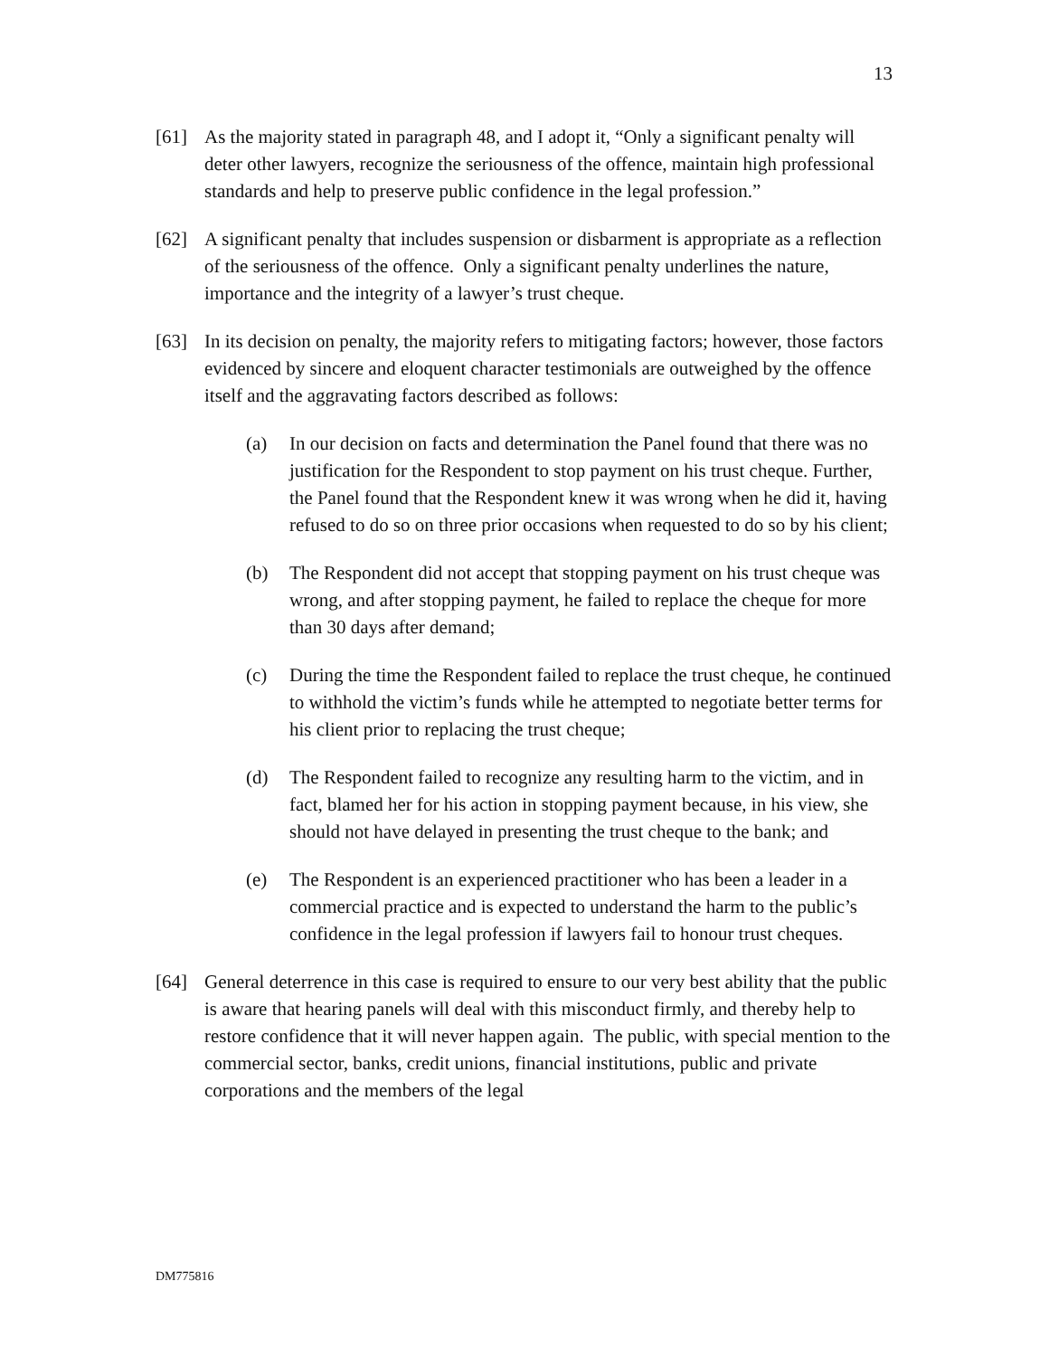13
[61] As the majority stated in paragraph 48, and I adopt it, “Only a significant penalty will deter other lawyers, recognize the seriousness of the offence, maintain high professional standards and help to preserve public confidence in the legal profession.”
[62] A significant penalty that includes suspension or disbarment is appropriate as a reflection of the seriousness of the offence. Only a significant penalty underlines the nature, importance and the integrity of a lawyer’s trust cheque.
[63] In its decision on penalty, the majority refers to mitigating factors; however, those factors evidenced by sincere and eloquent character testimonials are outweighed by the offence itself and the aggravating factors described as follows:
(a) In our decision on facts and determination the Panel found that there was no justification for the Respondent to stop payment on his trust cheque. Further, the Panel found that the Respondent knew it was wrong when he did it, having refused to do so on three prior occasions when requested to do so by his client;
(b) The Respondent did not accept that stopping payment on his trust cheque was wrong, and after stopping payment, he failed to replace the cheque for more than 30 days after demand;
(c) During the time the Respondent failed to replace the trust cheque, he continued to withhold the victim’s funds while he attempted to negotiate better terms for his client prior to replacing the trust cheque;
(d) The Respondent failed to recognize any resulting harm to the victim, and in fact, blamed her for his action in stopping payment because, in his view, she should not have delayed in presenting the trust cheque to the bank; and
(e) The Respondent is an experienced practitioner who has been a leader in a commercial practice and is expected to understand the harm to the public’s confidence in the legal profession if lawyers fail to honour trust cheques.
[64] General deterrence in this case is required to ensure to our very best ability that the public is aware that hearing panels will deal with this misconduct firmly, and thereby help to restore confidence that it will never happen again. The public, with special mention to the commercial sector, banks, credit unions, financial institutions, public and private corporations and the members of the legal
DM775816